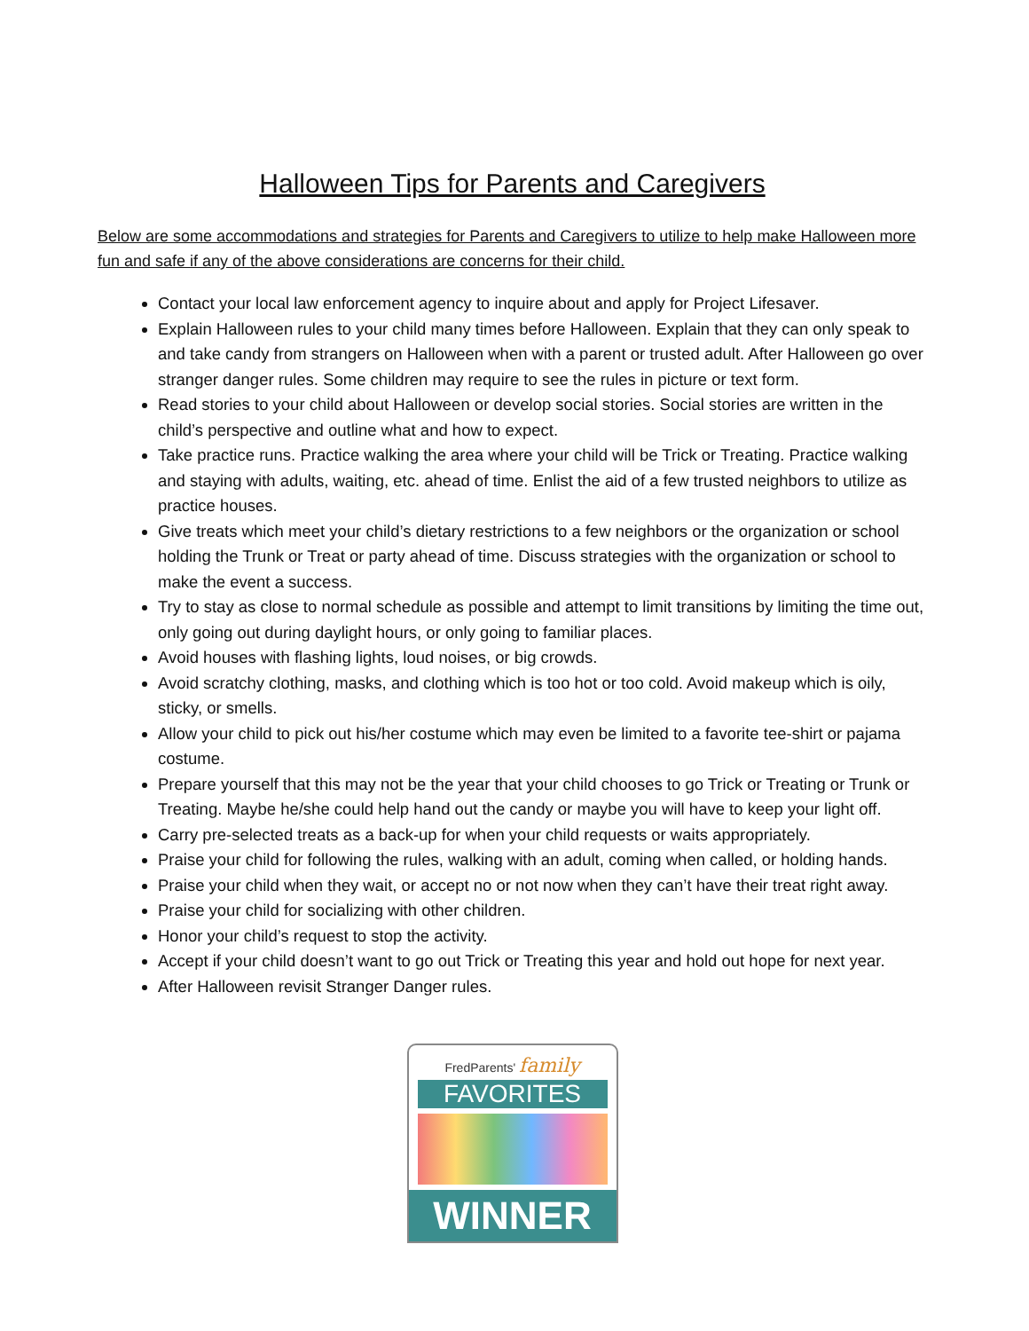Halloween Tips for Parents and Caregivers
Below are some accommodations and strategies for Parents and Caregivers to utilize to help make Halloween more fun and safe if any of the above considerations are concerns for their child.
Contact your local law enforcement agency to inquire about and apply for Project Lifesaver.
Explain Halloween rules to your child many times before Halloween. Explain that they can only speak to and take candy from strangers on Halloween when with a parent or trusted adult. After Halloween go over stranger danger rules. Some children may require to see the rules in picture or text form.
Read stories to your child about Halloween or develop social stories. Social stories are written in the child’s perspective and outline what and how to expect.
Take practice runs. Practice walking the area where your child will be Trick or Treating. Practice walking and staying with adults, waiting, etc. ahead of time. Enlist the aid of a few trusted neighbors to utilize as practice houses.
Give treats which meet your child’s dietary restrictions to a few neighbors or the organization or school holding the Trunk or Treat or party ahead of time. Discuss strategies with the organization or school to make the event a success.
Try to stay as close to normal schedule as possible and attempt to limit transitions by limiting the time out, only going out during daylight hours, or only going to familiar places.
Avoid houses with flashing lights, loud noises, or big crowds.
Avoid scratchy clothing, masks, and clothing which is too hot or too cold. Avoid makeup which is oily, sticky, or smells.
Allow your child to pick out his/her costume which may even be limited to a favorite tee-shirt or pajama costume.
Prepare yourself that this may not be the year that your child chooses to go Trick or Treating or Trunk or Treating. Maybe he/she could help hand out the candy or maybe you will have to keep your light off.
Carry pre-selected treats as a back-up for when your child requests or waits appropriately.
Praise your child for following the rules, walking with an adult, coming when called, or holding hands.
Praise your child when they wait, or accept no or not now when they can’t have their treat right away.
Praise your child for socializing with other children.
Honor your child’s request to stop the activity.
Accept if your child doesn’t want to go out Trick or Treating this year and hold out hope for next year.
After Halloween revisit Stranger Danger rules.
FredParents' family
FAVORITES
WINNER